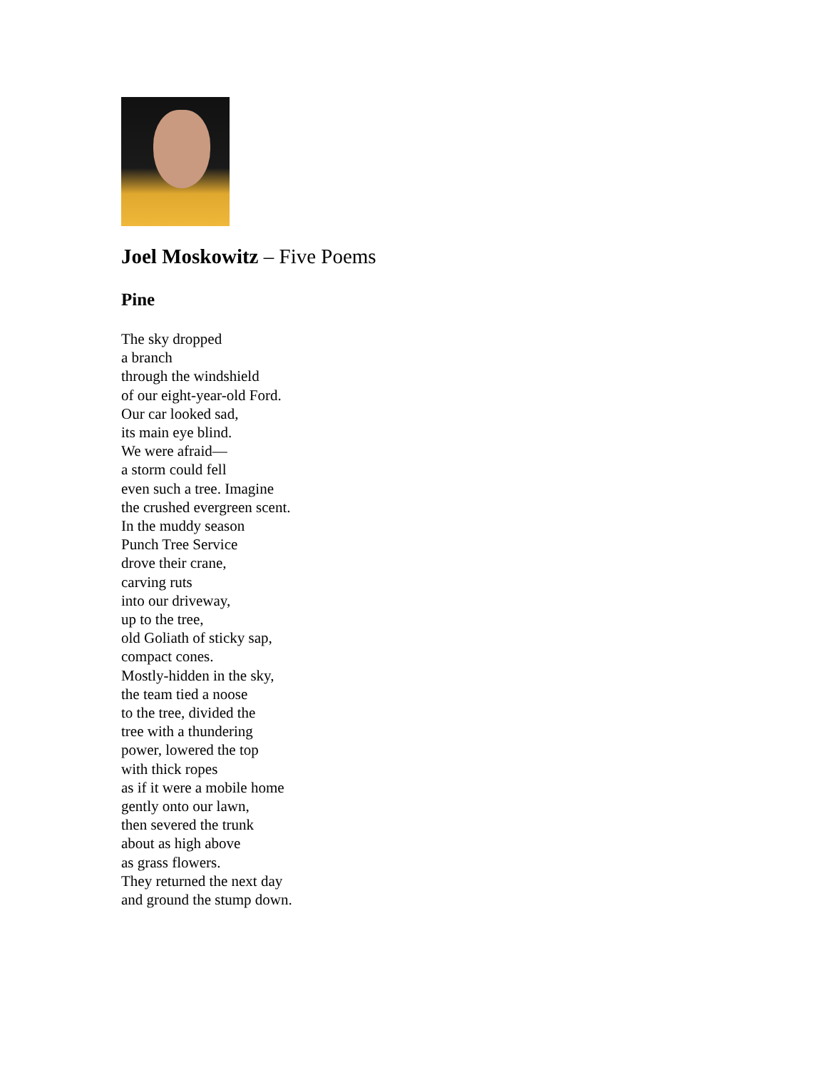Joel Moskowitz – Five Poems
Pine
The sky dropped
a branch
through the windshield
of our eight-year-old Ford.
Our car looked sad,
its main eye blind.
We were afraid—
a storm could fell
even such a tree. Imagine
the crushed evergreen scent.
In the muddy season
Punch Tree Service
drove their crane,
carving ruts
into our driveway,
up to the tree,
old Goliath of sticky sap,
compact cones.
Mostly-hidden in the sky,
the team tied a noose
to the tree, divided the
tree with a thundering
power, lowered the top
with thick ropes
as if it were a mobile home
gently onto our lawn,
then severed the trunk
about as high above
as grass flowers.
They returned the next day
and ground the stump down.